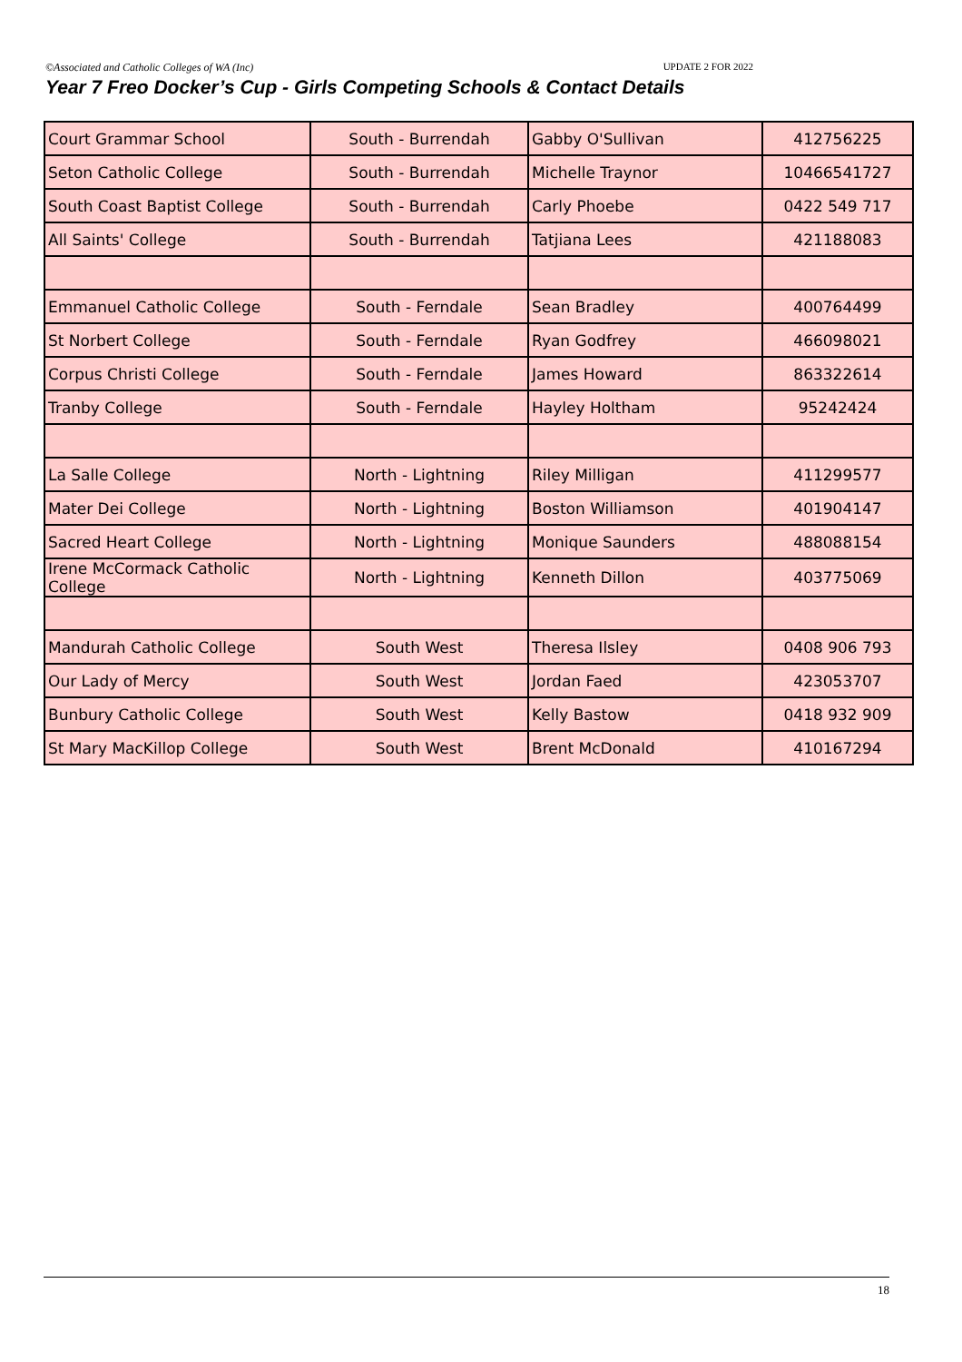©Associated and Catholic Colleges of WA (Inc) UPDATE 2 FOR 2022
Year 7 Freo Docker’s Cup - Girls Competing Schools & Contact Details
| Court Grammar School | South - Burrendah | Gabby O'Sullivan | 412756225 |
| Seton Catholic College | South - Burrendah | Michelle Traynor | 10466541727 |
| South Coast Baptist College | South - Burrendah | Carly Phoebe | 0422 549 717 |
| All Saints' College | South - Burrendah | Tatjiana Lees | 421188083 |
| Emmanuel Catholic College | South - Ferndale | Sean Bradley | 400764499 |
| St Norbert College | South - Ferndale | Ryan Godfrey | 466098021 |
| Corpus Christi College | South - Ferndale | James Howard | 863322614 |
| Tranby College | South - Ferndale | Hayley Holtham | 95242424 |
| La Salle College | North - Lightning | Riley Milligan | 411299577 |
| Mater Dei College | North - Lightning | Boston Williamson | 401904147 |
| Sacred Heart College | North - Lightning | Monique Saunders | 488088154 |
| Irene McCormack Catholic College | North - Lightning | Kenneth Dillon | 403775069 |
| Mandurah Catholic College | South West | Theresa Ilsley | 0408 906 793 |
| Our Lady of Mercy | South West | Jordan Faed | 423053707 |
| Bunbury Catholic College | South West | Kelly Bastow | 0418 932 909 |
| St Mary MacKillop College | South West | Brent McDonald | 410167294 |
18